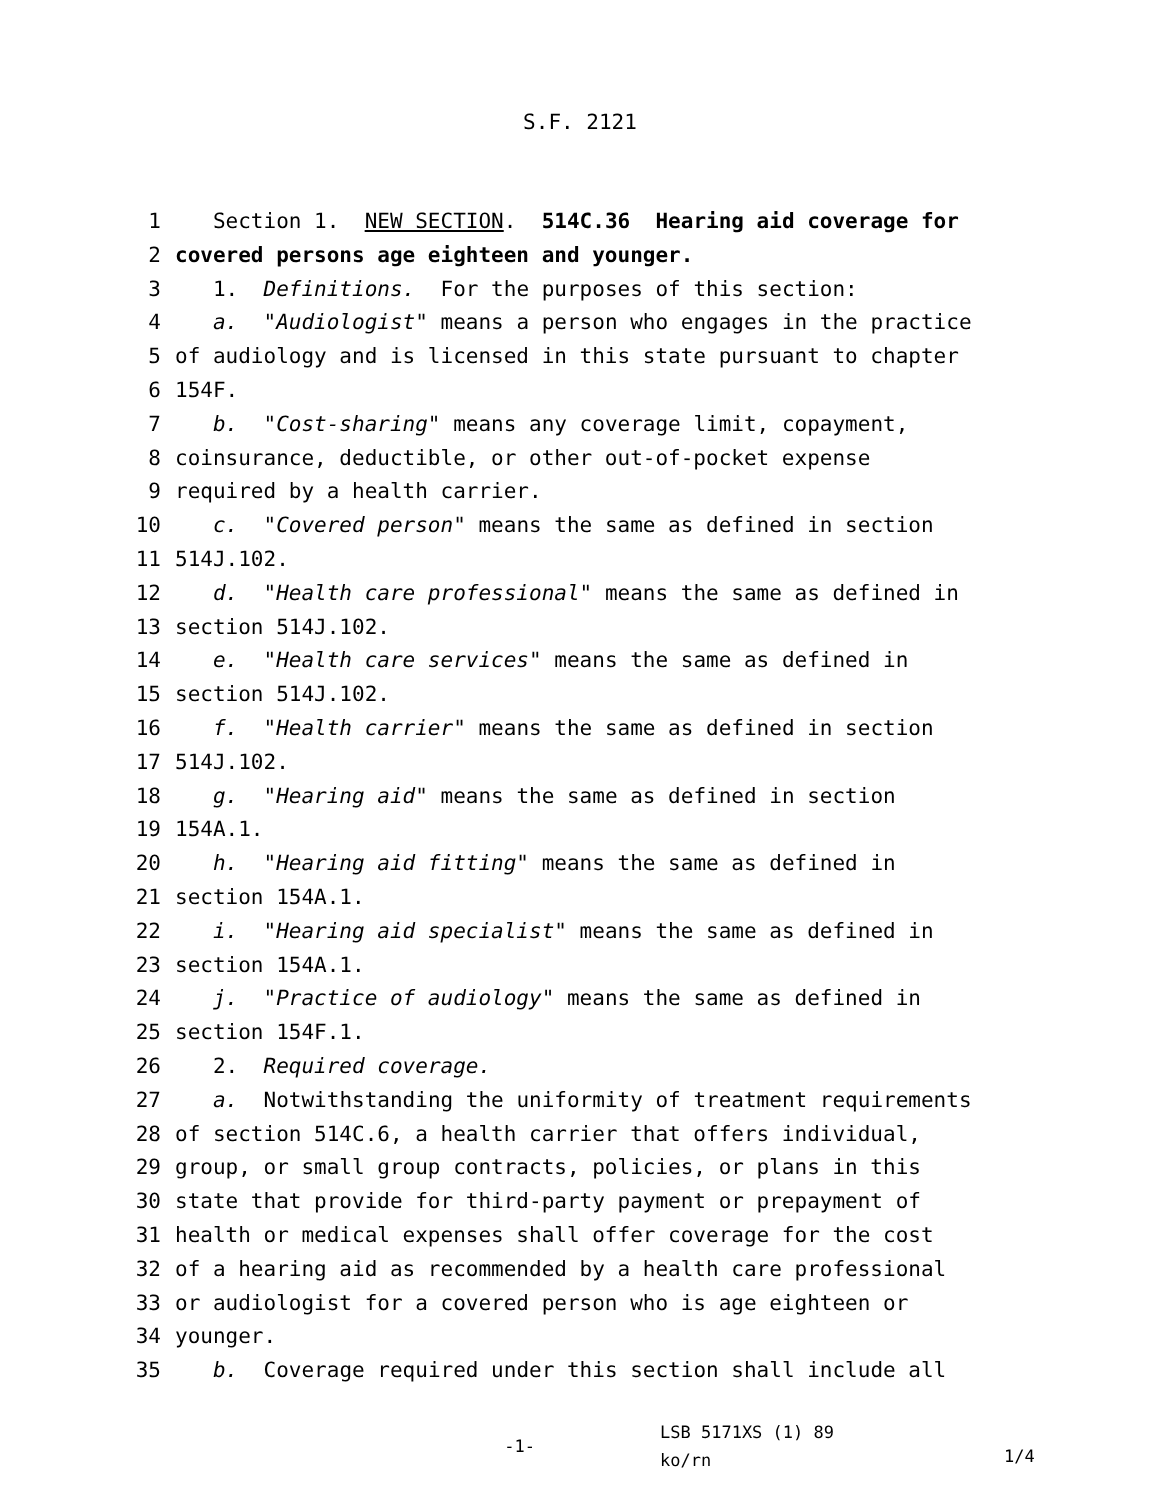S.F. 2121
1 Section 1. NEW SECTION. 514C.36 Hearing aid coverage for
2 covered persons age eighteen and younger.
3 1. Definitions. For the purposes of this section:
4 a. "Audiologist" means a person who engages in the practice
5 of audiology and is licensed in this state pursuant to chapter
6 154F.
7 b. "Cost-sharing" means any coverage limit, copayment,
8 coinsurance, deductible, or other out-of-pocket expense
9 required by a health carrier.
10 c. "Covered person" means the same as defined in section
11 514J.102.
12 d. "Health care professional" means the same as defined in
13 section 514J.102.
14 e. "Health care services" means the same as defined in
15 section 514J.102.
16 f. "Health carrier" means the same as defined in section
17 514J.102.
18 g. "Hearing aid" means the same as defined in section
19 154A.1.
20 h. "Hearing aid fitting" means the same as defined in
21 section 154A.1.
22 i. "Hearing aid specialist" means the same as defined in
23 section 154A.1.
24 j. "Practice of audiology" means the same as defined in
25 section 154F.1.
26 2. Required coverage.
27 a. Notwithstanding the uniformity of treatment requirements
28 of section 514C.6, a health carrier that offers individual,
29 group, or small group contracts, policies, or plans in this
30 state that provide for third-party payment or prepayment of
31 health or medical expenses shall offer coverage for the cost
32 of a hearing aid as recommended by a health care professional
33 or audiologist for a covered person who is age eighteen or
34 younger.
35 b. Coverage required under this section shall include all
-1-
LSB 5171XS (1) 89
ko/rn
1/4